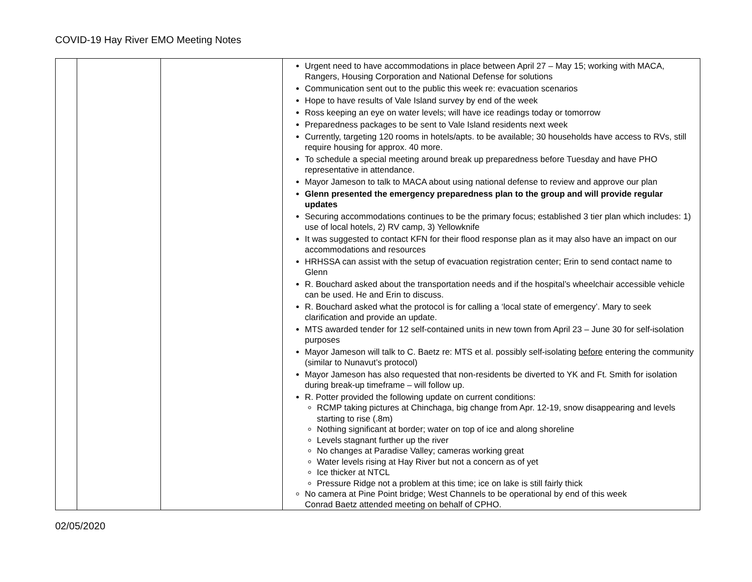COVID-19 Hay River EMO Meeting Notes
| | | | Urgent need to have accommodations in place between April 27 – May 15; working with MACA, Rangers, Housing Corporation and National Defense for solutions Communication sent out to the public this week re: evacuation scenarios Hope to have results of Vale Island survey by end of the week Ross keeping an eye on water levels; will have ice readings today or tomorrow Preparedness packages to be sent to Vale Island residents next week Currently, targeting 120 rooms in hotels/apts. to be available; 30 households have access to RVs, still require housing for approx. 40 more. To schedule a special meeting around break up preparedness before Tuesday and have PHO representative in attendance. Mayor Jameson to talk to MACA about using national defense to review and approve our plan Glenn presented the emergency preparedness plan to the group and will provide regular updates Securing accommodations continues to be the primary focus; established 3 tier plan which includes: 1) use of local hotels, 2) RV camp, 3) Yellowknife It was suggested to contact KFN for their flood response plan as it may also have an impact on our accommodations and resources HRHSSA can assist with the setup of evacuation registration center; Erin to send contact name to Glenn R. Bouchard asked about the transportation needs and if the hospital’s wheelchair accessible vehicle can be used. He and Erin to discuss. R. Bouchard asked what the protocol is for calling a ‘local state of emergency’. Mary to seek clarification and provide an update. MTS awarded tender for 12 self-contained units in new town from April 23 – June 30 for self-isolation purposes Mayor Jameson will talk to C. Baetz re: MTS et al. possibly self-isolating before entering the community (similar to Nunavut’s protocol) Mayor Jameson has also requested that non-residents be diverted to YK and Ft. Smith for isolation during break-up timeframe – will follow up. R. Potter provided the following update on current conditions: RCMP taking pictures at Chinchaga, big change from Apr. 12-19, snow disappearing and levels starting to rise (.8m) Nothing significant at border; water on top of ice and along shoreline Levels stagnant further up the river No changes at Paradise Valley; cameras working great Water levels rising at Hay River but not a concern as of yet Ice thicker at NTCL Pressure Ridge not a problem at this time; ice on lake is still fairly thick No camera at Pine Point bridge; West Channels to be operational by end of this week Conrad Baetz attended meeting on behalf of CPHO. |
02/05/2020